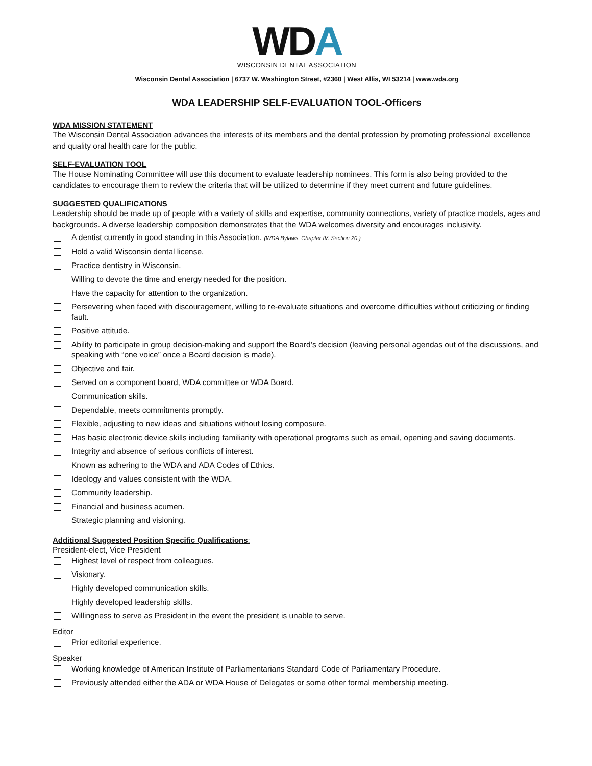WDA
WISCONSIN DENTAL ASSOCIATION
Wisconsin Dental Association | 6737 W. Washington Street, #2360 | West Allis, WI 53214 | www.wda.org
WDA LEADERSHIP SELF-EVALUATION TOOL-Officers
WDA MISSION STATEMENT
The Wisconsin Dental Association advances the interests of its members and the dental profession by promoting professional excellence and quality oral health care for the public.
SELF-EVALUATION TOOL
The House Nominating Committee will use this document to evaluate leadership nominees. This form is also being provided to the candidates to encourage them to review the criteria that will be utilized to determine if they meet current and future guidelines.
SUGGESTED QUALIFICATIONS
Leadership should be made up of people with a variety of skills and expertise, community connections, variety of practice models, ages and backgrounds. A diverse leadership composition demonstrates that the WDA welcomes diversity and encourages inclusivity.
A dentist currently in good standing in this Association. (WDA Bylaws. Chapter IV. Section 20.)
Hold a valid Wisconsin dental license.
Practice dentistry in Wisconsin.
Willing to devote the time and energy needed for the position.
Have the capacity for attention to the organization.
Persevering when faced with discouragement, willing to re-evaluate situations and overcome difficulties without criticizing or finding fault.
Positive attitude.
Ability to participate in group decision-making and support the Board’s decision (leaving personal agendas out of the discussions, and speaking with “one voice” once a Board decision is made).
Objective and fair.
Served on a component board, WDA committee or WDA Board.
Communication skills.
Dependable, meets commitments promptly.
Flexible, adjusting to new ideas and situations without losing composure.
Has basic electronic device skills including familiarity with operational programs such as email, opening and saving documents.
Integrity and absence of serious conflicts of interest.
Known as adhering to the WDA and ADA Codes of Ethics.
Ideology and values consistent with the WDA.
Community leadership.
Financial and business acumen.
Strategic planning and visioning.
Additional Suggested Position Specific Qualifications:
President-elect, Vice President
Highest level of respect from colleagues.
Visionary.
Highly developed communication skills.
Highly developed leadership skills.
Willingness to serve as President in the event the president is unable to serve.
Editor
Prior editorial experience.
Speaker
Working knowledge of American Institute of Parliamentarians Standard Code of Parliamentary Procedure.
Previously attended either the ADA or WDA House of Delegates or some other formal membership meeting.